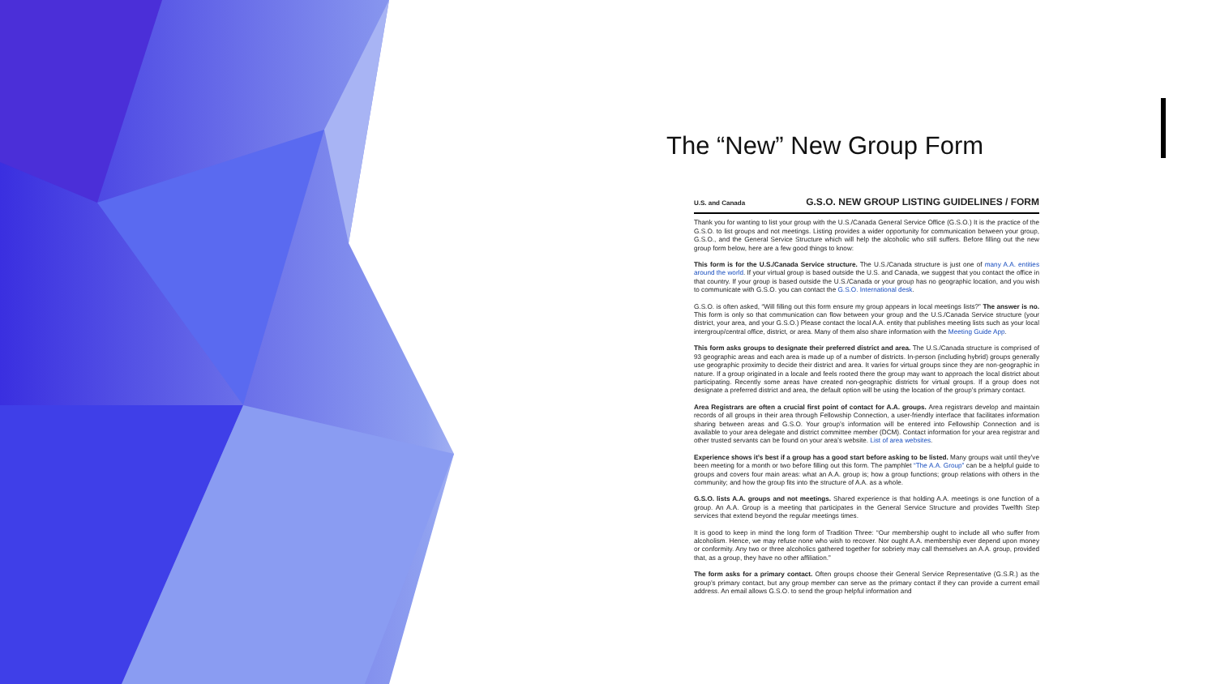The “New” New Group Form
U.S. and Canada G.S.O. NEW GROUP LISTING GUIDELINES / FORM
Thank you for wanting to list your group with the U.S./Canada General Service Office (G.S.O.) It is the practice of the G.S.O. to list groups and not meetings. Listing provides a wider opportunity for communication between your group, G.S.O., and the General Service Structure which will help the alcoholic who still suffers. Before filling out the new group form below, here are a few good things to know:
This form is for the U.S./Canada Service structure. The U.S./Canada structure is just one of many A.A. entities around the world. If your virtual group is based outside the U.S. and Canada, we suggest that you contact the office in that country. If your group is based outside the U.S./Canada or your group has no geographic location, and you wish to communicate with G.S.O. you can contact the G.S.O. International desk.
G.S.O. is often asked, “Will filling out this form ensure my group appears in local meetings lists?” The answer is no. This form is only so that communication can flow between your group and the U.S./Canada Service structure (your district, your area, and your G.S.O.) Please contact the local A.A. entity that publishes meeting lists such as your local intergroup/central office, district, or area. Many of them also share information with the Meeting Guide App.
This form asks groups to designate their preferred district and area. The U.S./Canada structure is comprised of 93 geographic areas and each area is made up of a number of districts. In-person (including hybrid) groups generally use geographic proximity to decide their district and area. It varies for virtual groups since they are non-geographic in nature. If a group originated in a locale and feels rooted there the group may want to approach the local district about participating. Recently some areas have created non-geographic districts for virtual groups. If a group does not designate a preferred district and area, the default option will be using the location of the group’s primary contact.
Area Registrars are often a crucial first point of contact for A.A. groups. Area registrars develop and maintain records of all groups in their area through Fellowship Connection, a user-friendly interface that facilitates information sharing between areas and G.S.O. Your group’s information will be entered into Fellowship Connection and is available to your area delegate and district committee member (DCM). Contact information for your area registrar and other trusted servants can be found on your area’s website. List of area websites.
Experience shows it’s best if a group has a good start before asking to be listed. Many groups wait until they’ve been meeting for a month or two before filling out this form. The pamphlet “The A.A. Group” can be a helpful guide to groups and covers four main areas: what an A.A. group is; how a group functions; group relations with others in the community; and how the group fits into the structure of A.A. as a whole.
G.S.O. lists A.A. groups and not meetings. Shared experience is that holding A.A. meetings is one function of a group. An A.A. Group is a meeting that participates in the General Service Structure and provides Twelfth Step services that extend beyond the regular meetings times.
It is good to keep in mind the long form of Tradition Three: “Our membership ought to include all who suffer from alcoholism. Hence, we may refuse none who wish to recover. Nor ought A.A. membership ever depend upon money or conformity. Any two or three alcoholics gathered together for sobriety may call themselves an A.A. group, provided that, as a group, they have no other affiliation.”
The form asks for a primary contact. Often groups choose their General Service Representative (G.S.R.) as the group’s primary contact, but any group member can serve as the primary contact if they can provide a current email address. An email allows G.S.O. to send the group helpful information and